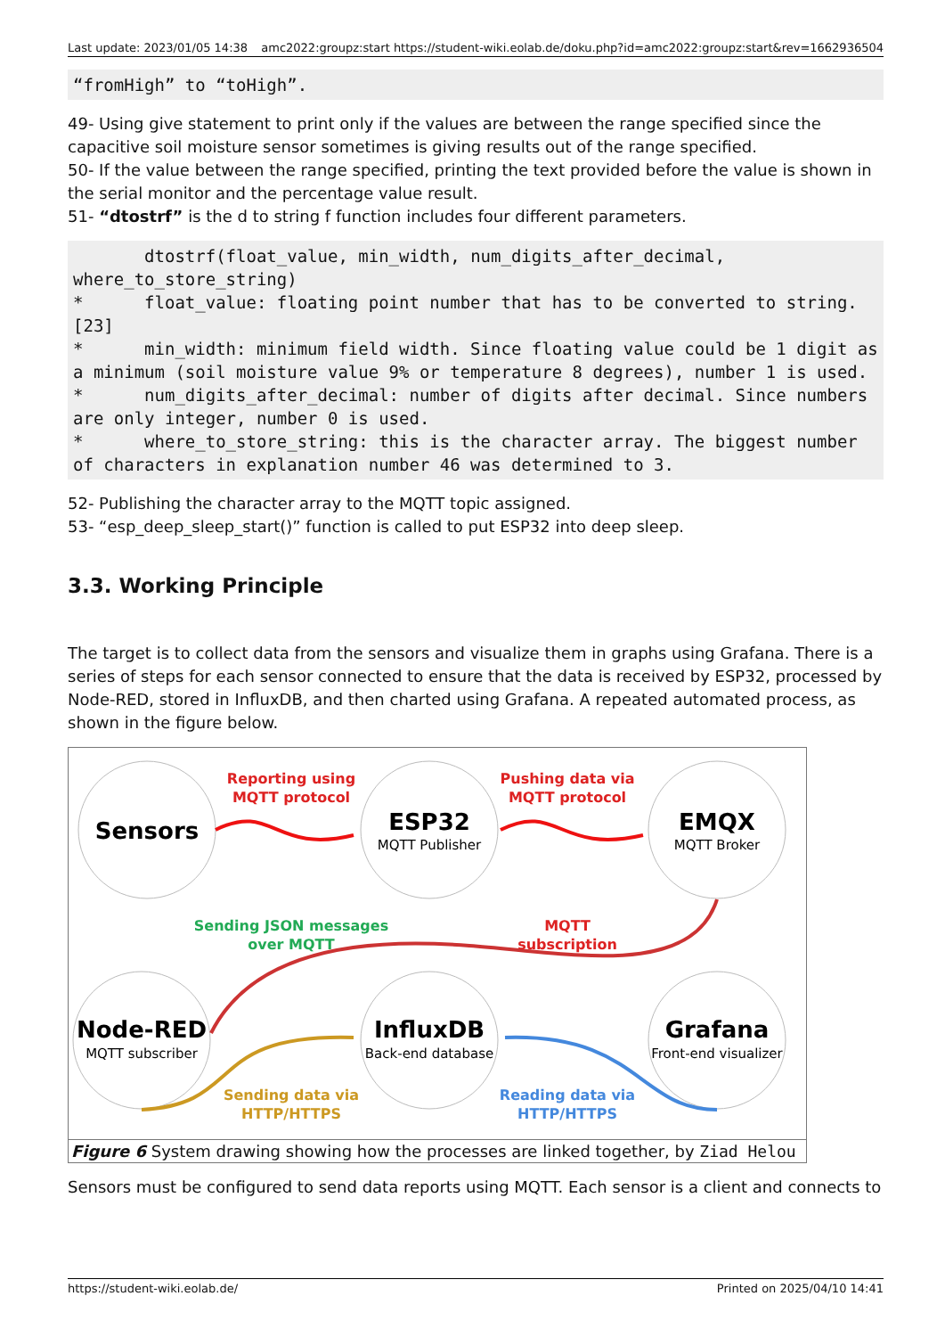Last update: 2023/01/05 14:38 amc2022:groupz:start https://student-wiki.eolab.de/doku.php?id=amc2022:groupz:start&rev=1662936504
“fromHigh” to “toHigh”.
49- Using give statement to print only if the values are between the range specified since the capacitive soil moisture sensor sometimes is giving results out of the range specified.
50- If the value between the range specified, printing the text provided before the value is shown in the serial monitor and the percentage value result.
51- “dtostrf” is the d to string f function includes four different parameters.
       dtostrf(float_value, min_width, num_digits_after_decimal, where_to_store_string)
*      float_value: floating point number that has to be converted to string.[23]
*      min_width: minimum field width. Since floating value could be 1 digit as a minimum (soil moisture value 9% or temperature 8 degrees), number 1 is used.
*      num_digits_after_decimal: number of digits after decimal. Since numbers are only integer, number 0 is used.
*      where_to_store_string: this is the character array. The biggest number of characters in explanation number 46 was determined to 3.
52- Publishing the character array to the MQTT topic assigned.
53- “esp_deep_sleep_start()” function is called to put ESP32 into deep sleep.
3.3. Working Principle
The target is to collect data from the sensors and visualize them in graphs using Grafana. There is a series of steps for each sensor connected to ensure that the data is received by ESP32, processed by Node-RED, stored in InfluxDB, and then charted using Grafana. A repeated automated process, as shown in the figure below.
Sensors
ESP32
MQTT Publisher
EMQX
MQTT Broker
Node-RED
MQTT subscriber
InfluxDB
Back-end database
Grafana
Front-end visualizer
Reporting using
MQTT protocol
Pushing data via
MQTT protocol
Sending JSON messages
over MQTT
MQTT
subscription
Sending data via
HTTP/HTTPS
Reading data via
HTTP/HTTPS
Figure 6 System drawing showing how the processes are linked together, by Ziad Helou
Sensors must be configured to send data reports using MQTT. Each sensor is a client and connects to
https://student-wiki.eolab.de/ Printed on 2025/04/10 14:41